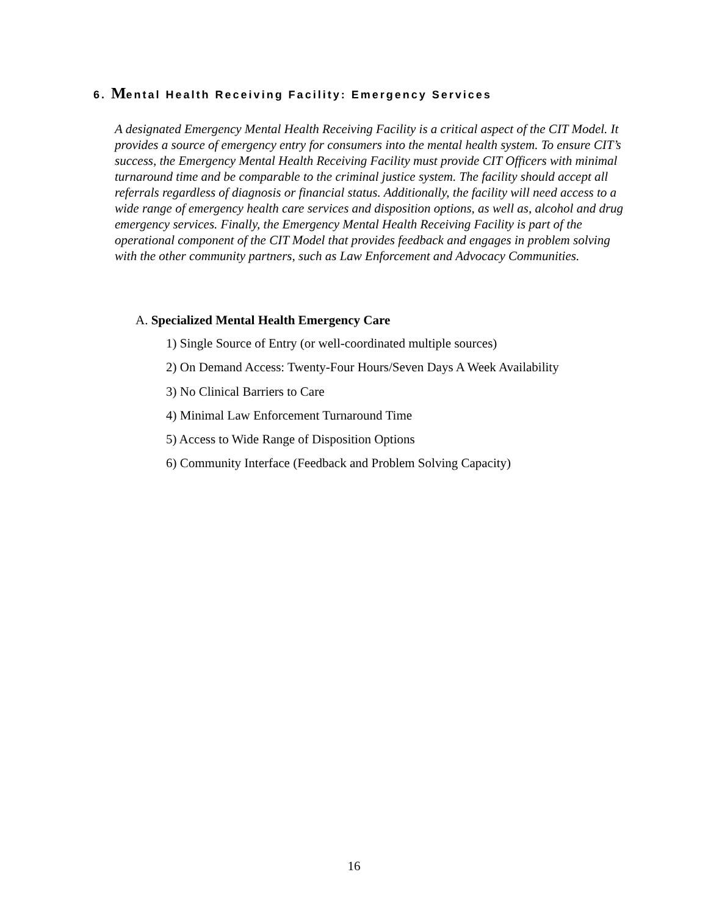6. Mental Health Receiving Facility: Emergency Services
A designated Emergency Mental Health Receiving Facility is a critical aspect of the CIT Model. It provides a source of emergency entry for consumers into the mental health system. To ensure CIT’s success, the Emergency Mental Health Receiving Facility must provide CIT Officers with minimal turnaround time and be comparable to the criminal justice system. The facility should accept all referrals regardless of diagnosis or financial status. Additionally, the facility will need access to a wide range of emergency health care services and disposition options, as well as, alcohol and drug emergency services. Finally, the Emergency Mental Health Receiving Facility is part of the operational component of the CIT Model that provides feedback and engages in problem solving with the other community partners, such as Law Enforcement and Advocacy Communities.
A. Specialized Mental Health Emergency Care
1) Single Source of Entry (or well-coordinated multiple sources)
2) On Demand Access: Twenty-Four Hours/Seven Days A Week Availability
3) No Clinical Barriers to Care
4) Minimal Law Enforcement Turnaround Time
5) Access to Wide Range of Disposition Options
6) Community Interface (Feedback and Problem Solving Capacity)
16